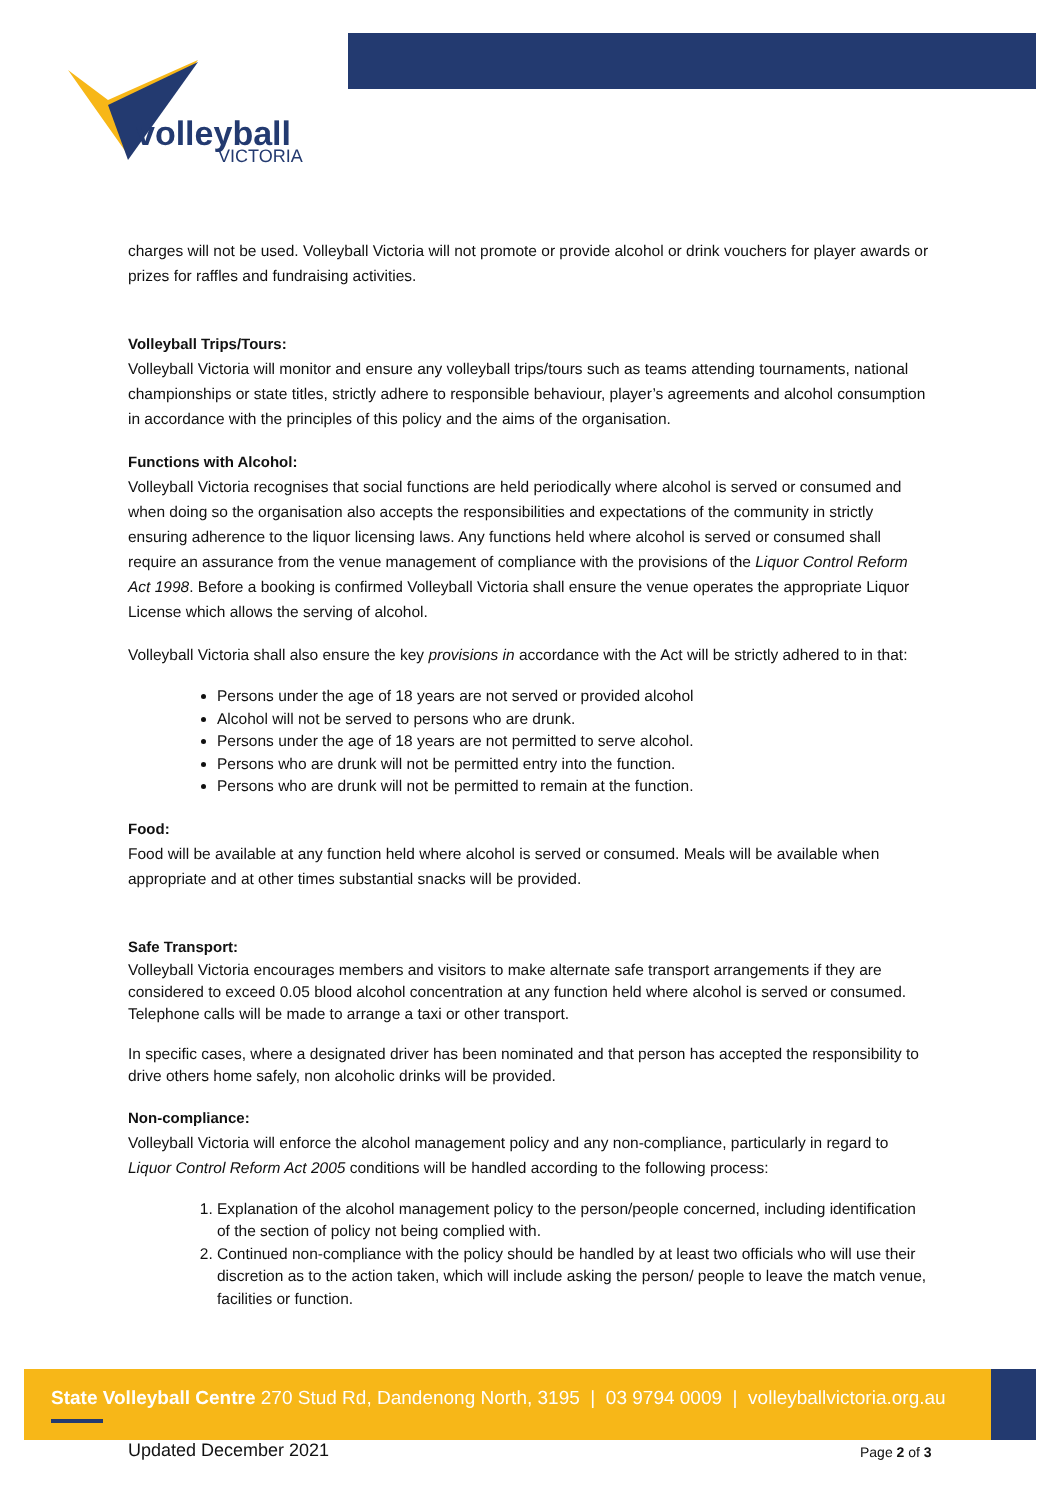volleyball
VICTORIA
charges will not be used. Volleyball Victoria will not promote or provide alcohol or drink vouchers for player awards or prizes for raffles and fundraising activities.
Volleyball Trips/Tours:
Volleyball Victoria will monitor and ensure any volleyball trips/tours such as teams attending tournaments, national championships or state titles, strictly adhere to responsible behaviour, player’s agreements and alcohol consumption in accordance with the principles of this policy and the aims of the organisation.
Functions with Alcohol:
Volleyball Victoria recognises that social functions are held periodically where alcohol is served or consumed and when doing so the organisation also accepts the responsibilities and expectations of the community in strictly ensuring adherence to the liquor licensing laws. Any functions held where alcohol is served or consumed shall require an assurance from the venue management of compliance with the provisions of the Liquor Control Reform Act 1998. Before a booking is confirmed Volleyball Victoria shall ensure the venue operates the appropriate Liquor License which allows the serving of alcohol.
Volleyball Victoria shall also ensure the key provisions in accordance with the Act will be strictly adhered to in that:
Persons under the age of 18 years are not served or provided alcohol
Alcohol will not be served to persons who are drunk.
Persons under the age of 18 years are not permitted to serve alcohol.
Persons who are drunk will not be permitted entry into the function.
Persons who are drunk will not be permitted to remain at the function.
Food:
Food will be available at any function held where alcohol is served or consumed. Meals will be available when appropriate and at other times substantial snacks will be provided.
Safe Transport:
Volleyball Victoria encourages members and visitors to make alternate safe transport arrangements if they are considered to exceed 0.05 blood alcohol concentration at any function held where alcohol is served or consumed. Telephone calls will be made to arrange a taxi or other transport.
In specific cases, where a designated driver has been nominated and that person has accepted the responsibility to drive others home safely, non alcoholic drinks will be provided.
Non-compliance:
Volleyball Victoria will enforce the alcohol management policy and any non-compliance, particularly in regard to Liquor Control Reform Act 2005 conditions will be handled according to the following process:
1. Explanation of the alcohol management policy to the person/people concerned, including identification of the section of policy not being complied with.
2. Continued non-compliance with the policy should be handled by at least two officials who will use their discretion as to the action taken, which will include asking the person/ people to leave the match venue, facilities or function.
State Volleyball Centre 270 Stud Rd, Dandenong North, 3195 | 03 9794 0009 | volleyballvictoria.org.au
Updated December 2021 Page 2 of 3